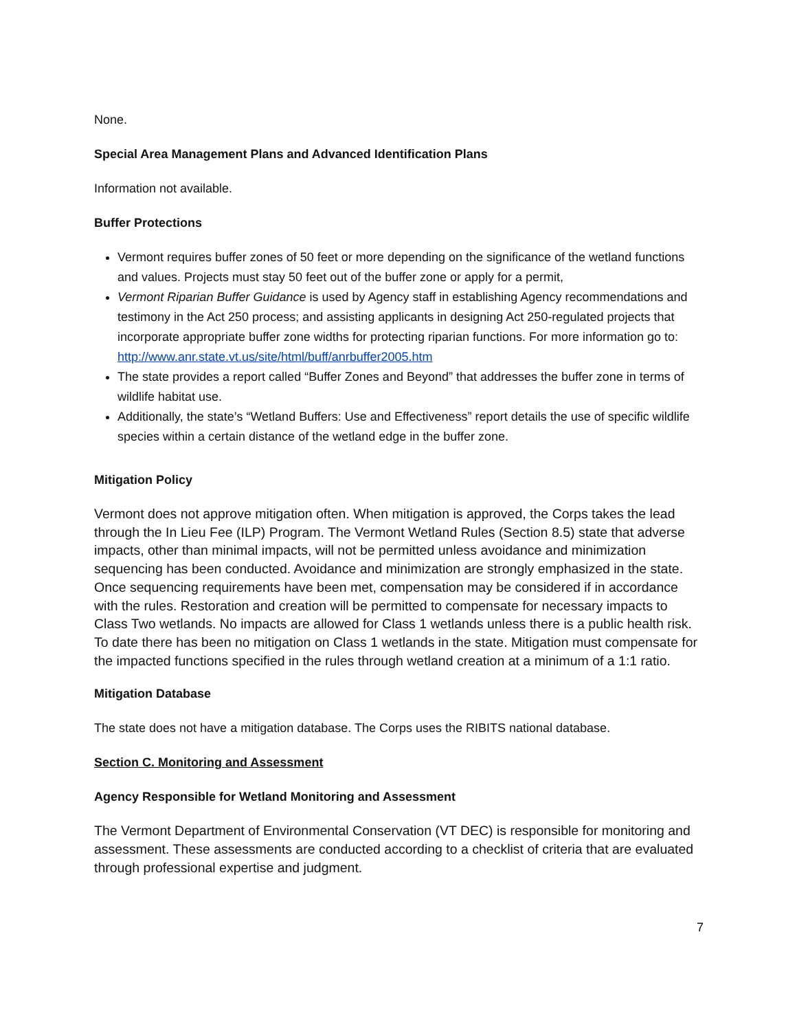None.
Special Area Management Plans and Advanced Identification Plans
Information not available.
Buffer Protections
Vermont requires buffer zones of 50 feet or more depending on the significance of the wetland functions and values. Projects must stay 50 feet out of the buffer zone or apply for a permit,
Vermont Riparian Buffer Guidance is used by Agency staff in establishing Agency recommendations and testimony in the Act 250 process; and assisting applicants in designing Act 250-regulated projects that incorporate appropriate buffer zone widths for protecting riparian functions. For more information go to: http://www.anr.state.vt.us/site/html/buff/anrbuffer2005.htm
The state provides a report called “Buffer Zones and Beyond” that addresses the buffer zone in terms of wildlife habitat use.
Additionally, the state’s “Wetland Buffers: Use and Effectiveness” report details the use of specific wildlife species within a certain distance of the wetland edge in the buffer zone.
Mitigation Policy
Vermont does not approve mitigation often. When mitigation is approved, the Corps takes the lead through the In Lieu Fee (ILP) Program. The Vermont Wetland Rules (Section 8.5) state that adverse impacts, other than minimal impacts, will not be permitted unless avoidance and minimization sequencing has been conducted. Avoidance and minimization are strongly emphasized in the state. Once sequencing requirements have been met, compensation may be considered if in accordance with the rules. Restoration and creation will be permitted to compensate for necessary impacts to Class Two wetlands. No impacts are allowed for Class 1 wetlands unless there is a public health risk. To date there has been no mitigation on Class 1 wetlands in the state. Mitigation must compensate for the impacted functions specified in the rules through wetland creation at a minimum of a 1:1 ratio.
Mitigation Database
The state does not have a mitigation database. The Corps uses the RIBITS national database.
Section C. Monitoring and Assessment
Agency Responsible for Wetland Monitoring and Assessment
The Vermont Department of Environmental Conservation (VT DEC) is responsible for monitoring and assessment. These assessments are conducted according to a checklist of criteria that are evaluated through professional expertise and judgment.
7